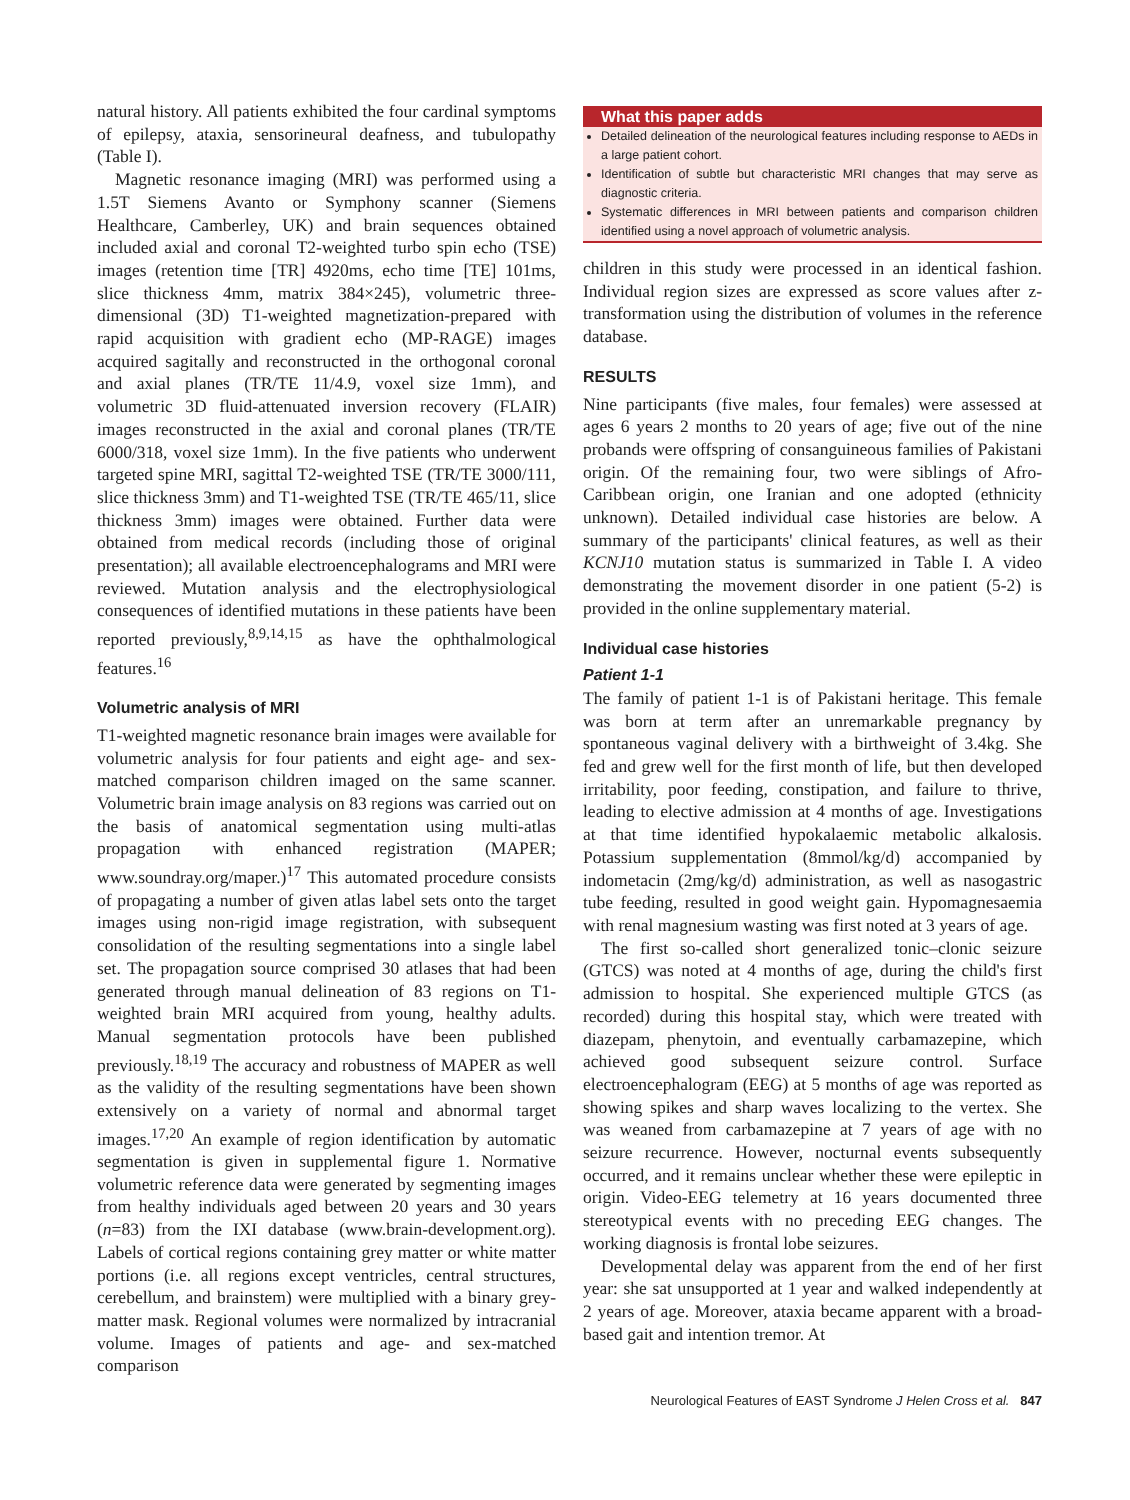natural history. All patients exhibited the four cardinal symptoms of epilepsy, ataxia, sensorineural deafness, and tubulopathy (Table I).
Magnetic resonance imaging (MRI) was performed using a 1.5T Siemens Avanto or Symphony scanner (Siemens Healthcare, Camberley, UK) and brain sequences obtained included axial and coronal T2-weighted turbo spin echo (TSE) images (retention time [TR] 4920ms, echo time [TE] 101ms, slice thickness 4mm, matrix 384×245), volumetric three-dimensional (3D) T1-weighted magnetization-prepared with rapid acquisition with gradient echo (MP-RAGE) images acquired sagitally and reconstructed in the orthogonal coronal and axial planes (TR/TE 11/4.9, voxel size 1mm), and volumetric 3D fluid-attenuated inversion recovery (FLAIR) images reconstructed in the axial and coronal planes (TR/TE 6000/318, voxel size 1mm). In the five patients who underwent targeted spine MRI, sagittal T2-weighted TSE (TR/TE 3000/111, slice thickness 3mm) and T1-weighted TSE (TR/TE 465/11, slice thickness 3mm) images were obtained. Further data were obtained from medical records (including those of original presentation); all available electroencephalograms and MRI were reviewed. Mutation analysis and the electrophysiological consequences of identified mutations in these patients have been reported previously,<sup>8,9,14,15</sup> as have the ophthalmological features.<sup>16</sup>
Volumetric analysis of MRI
T1-weighted magnetic resonance brain images were available for volumetric analysis for four patients and eight age- and sex-matched comparison children imaged on the same scanner. Volumetric brain image analysis on 83 regions was carried out on the basis of anatomical segmentation using multi-atlas propagation with enhanced registration (MAPER; www.soundray.org/maper.)<sup>17</sup> This automated procedure consists of propagating a number of given atlas label sets onto the target images using non-rigid image registration, with subsequent consolidation of the resulting segmentations into a single label set. The propagation source comprised 30 atlases that had been generated through manual delineation of 83 regions on T1-weighted brain MRI acquired from young, healthy adults. Manual segmentation protocols have been published previously.<sup>18,19</sup> The accuracy and robustness of MAPER as well as the validity of the resulting segmentations have been shown extensively on a variety of normal and abnormal target images.<sup>17,20</sup> An example of region identification by automatic segmentation is given in supplemental figure 1. Normative volumetric reference data were generated by segmenting images from healthy individuals aged between 20 years and 30 years (n=83) from the IXI database (www.brain-development.org). Labels of cortical regions containing grey matter or white matter portions (i.e. all regions except ventricles, central structures, cerebellum, and brainstem) were multiplied with a binary grey-matter mask. Regional volumes were normalized by intracranial volume. Images of patients and age- and sex-matched comparison
What this paper adds
Detailed delineation of the neurological features including response to AEDs in a large patient cohort.
Identification of subtle but characteristic MRI changes that may serve as diagnostic criteria.
Systematic differences in MRI between patients and comparison children identified using a novel approach of volumetric analysis.
children in this study were processed in an identical fashion. Individual region sizes are expressed as score values after z-transformation using the distribution of volumes in the reference database.
RESULTS
Nine participants (five males, four females) were assessed at ages 6 years 2 months to 20 years of age; five out of the nine probands were offspring of consanguineous families of Pakistani origin. Of the remaining four, two were siblings of Afro-Caribbean origin, one Iranian and one adopted (ethnicity unknown). Detailed individual case histories are below. A summary of the participants' clinical features, as well as their KCNJ10 mutation status is summarized in Table I. A video demonstrating the movement disorder in one patient (5-2) is provided in the online supplementary material.
Individual case histories
Patient 1-1
The family of patient 1-1 is of Pakistani heritage. This female was born at term after an unremarkable pregnancy by spontaneous vaginal delivery with a birthweight of 3.4kg. She fed and grew well for the first month of life, but then developed irritability, poor feeding, constipation, and failure to thrive, leading to elective admission at 4 months of age. Investigations at that time identified hypokalaemic metabolic alkalosis. Potassium supplementation (8mmol/kg/d) accompanied by indometacin (2mg/kg/d) administration, as well as nasogastric tube feeding, resulted in good weight gain. Hypomagnesaemia with renal magnesium wasting was first noted at 3 years of age.
The first so-called short generalized tonic–clonic seizure (GTCS) was noted at 4 months of age, during the child's first admission to hospital. She experienced multiple GTCS (as recorded) during this hospital stay, which were treated with diazepam, phenytoin, and eventually carbamazepine, which achieved good subsequent seizure control. Surface electroencephalogram (EEG) at 5 months of age was reported as showing spikes and sharp waves localizing to the vertex. She was weaned from carbamazepine at 7 years of age with no seizure recurrence. However, nocturnal events subsequently occurred, and it remains unclear whether these were epileptic in origin. Video-EEG telemetry at 16 years documented three stereotypical events with no preceding EEG changes. The working diagnosis is frontal lobe seizures.
Developmental delay was apparent from the end of her first year: she sat unsupported at 1 year and walked independently at 2 years of age. Moreover, ataxia became apparent with a broad-based gait and intention tremor. At
Neurological Features of EAST Syndrome J Helen Cross et al. 847